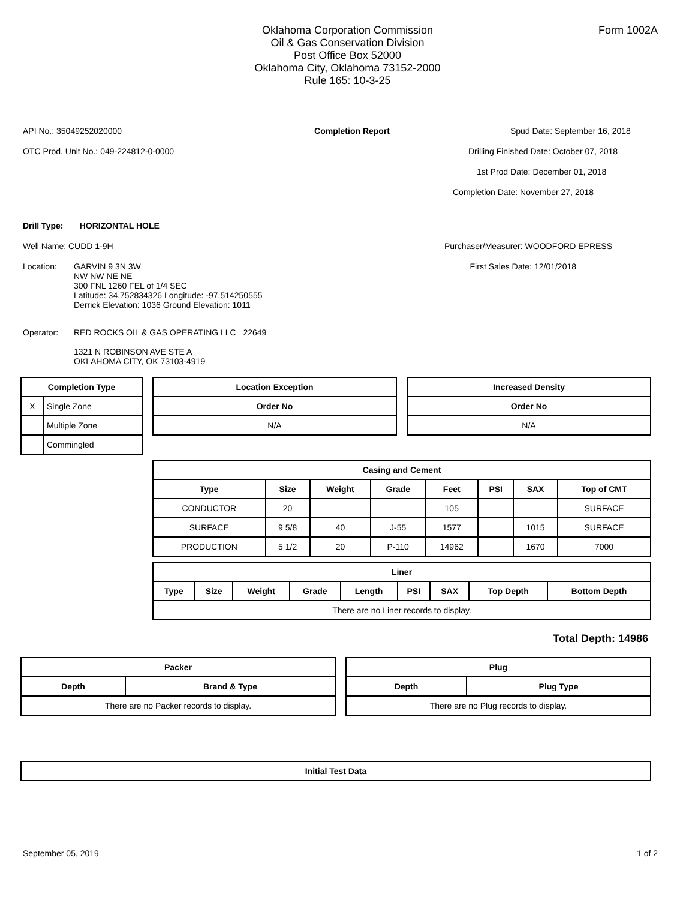Oklahoma Corporation Commission
Oil & Gas Conservation Division
Post Office Box 52000
Oklahoma City, Oklahoma 73152-2000
Rule 165: 10-3-25
Form 1002A
API No.: 35049252020000 Completion Report Spud Date: September 16, 2018
OTC Prod. Unit No.: 049-224812-0-0000 Drilling Finished Date: October 07, 2018
1st Prod Date: December 01, 2018
Completion Date: November 27, 2018
Drill Type: HORIZONTAL HOLE
Well Name: CUDD 1-9H Purchaser/Measurer: WOODFORD EPRESS
Location: GARVIN 9 3N 3W
NW NW NE NE
300 FNL 1260 FEL of 1/4 SEC
Latitude: 34.752834326 Longitude: -97.514250555
Derrick Elevation: 1036 Ground Elevation: 1011
First Sales Date: 12/01/2018
Operator: RED ROCKS OIL & GAS OPERATING LLC 22649
1321 N ROBINSON AVE STE A
OKLAHOMA CITY, OK 73103-4919
| Completion Type | |
| --- | --- |
| X | Single Zone |
| | Multiple Zone |
| | Commingled |
| Location Exception |
| --- |
| Order No |
| N/A |
| Increased Density |
| --- |
| Order No |
| N/A |
| Casing and Cement | | | | | | | |
| --- | --- | --- | --- | --- | --- | --- | --- |
| Type | Size | Weight | Grade | Feet | PSI | SAX | Top of CMT |
| CONDUCTOR | 20 | | | 105 | | | SURFACE |
| SURFACE | 9 5/8 | 40 | J-55 | 1577 | | 1015 | SURFACE |
| PRODUCTION | 5 1/2 | 20 | P-110 | 14962 | | 1670 | 7000 |
| Liner | | | | | | | | |
| --- | --- | --- | --- | --- | --- | --- | --- | --- |
| Type | Size | Weight | Grade | Length | PSI | SAX | Top Depth | Bottom Depth |
| There are no Liner records to display. | | | | | | | | |
Total Depth: 14986
| Packer | |
| --- | --- |
| Depth | Brand & Type |
| There are no Packer records to display. | |
| Plug | |
| --- | --- |
| Depth | Plug Type |
| There are no Plug records to display. | |
| Initial Test Data |
| --- |
September 05, 2019 1 of 2